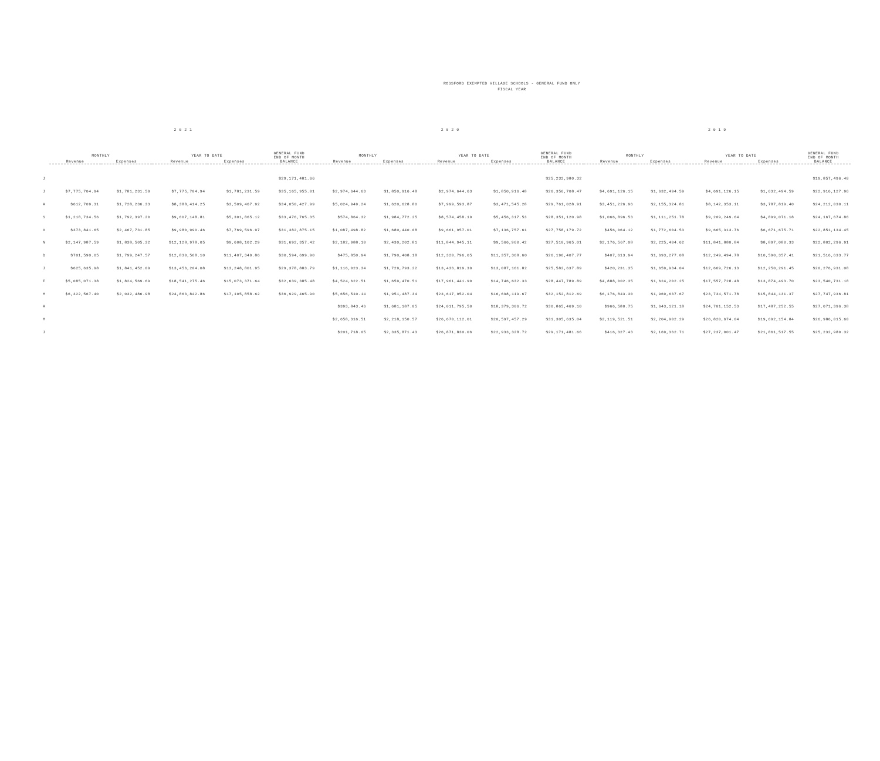ROSSFORD EXEMPTED VILLAGE SCHOOLS - GENERAL FUND ONLY
FISCAL YEAR
| | 2 0 2 1 | | | | | 2 0 2 0 | | | | | 2 0 1 9 | | | | |
| --- | --- | --- | --- | --- | --- | --- | --- | --- | --- | --- | --- | --- | --- | --- | --- |
| | MONTHLY | | YEAR TO DATE | | GENERAL FUND END OF MONTH | MONTHLY | | YEAR TO DATE | | GENERAL FUND END OF MONTH | MONTHLY | | YEAR TO DATE | | GENERAL FUND END OF MONTH |
| | Revenue | Expenses | Revenue | Expenses | BALANCE | Revenue | Expenses | Revenue | Expenses | BALANCE | Revenue | Expenses | Revenue | Expenses | BALANCE |
| J | | | | | $29,171,481.66 | | | | | $25,232,980.32 | | | | | $19,857,496.40 |
| J | $7,775,704.94 | $1,781,231.59 | $7,775,704.94 | $1,781,231.59 | $35,165,955.01 | $2,974,644.63 | $1,850,916.48 | $2,974,644.63 | $1,850,916.48 | $26,356,708.47 | $4,691,126.15 | $1,632,494.59 | $4,691,126.15 | $1,632,494.59 | $22,916,127.96 |
| A | $612,709.31 | $1,728,236.33 | $8,388,414.25 | $3,509,467.92 | $34,050,427.99 | $5,024,949.24 | $1,620,628.80 | $7,999,593.87 | $3,471,545.28 | $29,761,028.91 | $3,451,226.96 | $2,155,324.81 | $8,142,353.11 | $3,787,819.40 | $24,212,030.11 |
| S | $1,218,734.56 | $1,792,397.20 | $9,607,148.81 | $5,301,865.12 | $33,476,765.35 | $574,864.32 | $1,984,772.25 | $8,574,458.19 | $5,456,317.53 | $28,351,120.98 | $1,066,896.53 | $1,111,251.78 | $9,209,249.64 | $4,899,071.18 | $24,167,674.86 |
| O | $373,841.65 | $2,467,731.85 | $9,980,990.46 | $7,769,596.97 | $31,382,875.15 | $1,087,498.82 | $1,680,440.08 | $9,661,957.01 | $7,136,757.61 | $27,758,179.72 | $456,064.12 | $1,772,604.53 | $9,665,313.76 | $6,671,675.71 | $22,851,134.45 |
| N | $2,147,987.59 | $1,838,505.32 | $12,128,978.05 | $9,608,102.29 | $31,692,357.42 | $2,182,988.10 | $2,430,202.81 | $11,844,945.11 | $9,566,960.42 | $27,510,965.01 | $2,176,567.08 | $2,225,404.62 | $11,841,880.84 | $8,897,080.33 | $22,802,296.91 |
| D | $701,590.05 | $1,799,247.57 | $12,830,568.10 | $11,407,349.86 | $30,594,699.90 | $475,850.94 | $1,790,408.18 | $12,320,796.05 | $11,357,368.60 | $26,196,407.77 | $407,613.94 | $1,693,277.08 | $12,249,494.78 | $10,590,357.41 | $21,516,633.77 |
| J | $625,635.98 | $1,841,452.09 | $13,456,204.08 | $13,248,801.95 | $29,378,883.79 | $1,116,023.34 | $1,729,793.22 | $13,436,819.39 | $13,087,161.82 | $25,582,637.89 | $420,231.35 | $1,659,934.04 | $12,669,726.13 | $12,250,291.45 | $20,276,931.08 |
| F | $5,085,071.38 | $1,824,569.69 | $18,541,275.46 | $15,073,371.64 | $32,639,385.48 | $4,524,622.51 | $1,659,470.51 | $17,961,441.90 | $14,746,632.33 | $28,447,789.89 | $4,888,002.35 | $1,624,202.25 | $17,557,728.48 | $13,874,493.70 | $23,540,731.18 |
| M | $6,322,567.40 | $2,032,486.98 | $24,863,842.86 | $17,105,858.62 | $36,929,465.90 | $5,656,510.14 | $1,951,487.34 | $23,617,952.04 | $16,698,119.67 | $32,152,812.69 | $6,176,843.30 | $1,969,637.67 | $23,734,571.78 | $15,844,131.37 | $27,747,936.81 |
| A | | | | | | $393,843.46 | $1,681,187.05 | $24,011,795.50 | $18,379,306.72 | $30,865,469.10 | $966,580.75 | $1,643,121.18 | $24,701,152.53 | $17,487,252.55 | $27,071,396.38 |
| M | | | | | | $2,658,316.51 | $2,218,150.57 | $26,670,112.01 | $20,597,457.29 | $31,305,635.04 | $2,119,521.51 | $2,204,902.29 | $26,820,674.04 | $19,692,154.84 | $26,986,015.60 |
| J | | | | | | $201,718.05 | $2,335,871.43 | $26,871,830.06 | $22,933,328.72 | $29,171,481.66 | $416,327.43 | $2,169,362.71 | $27,237,001.47 | $21,861,517.55 | $25,232,980.32 |